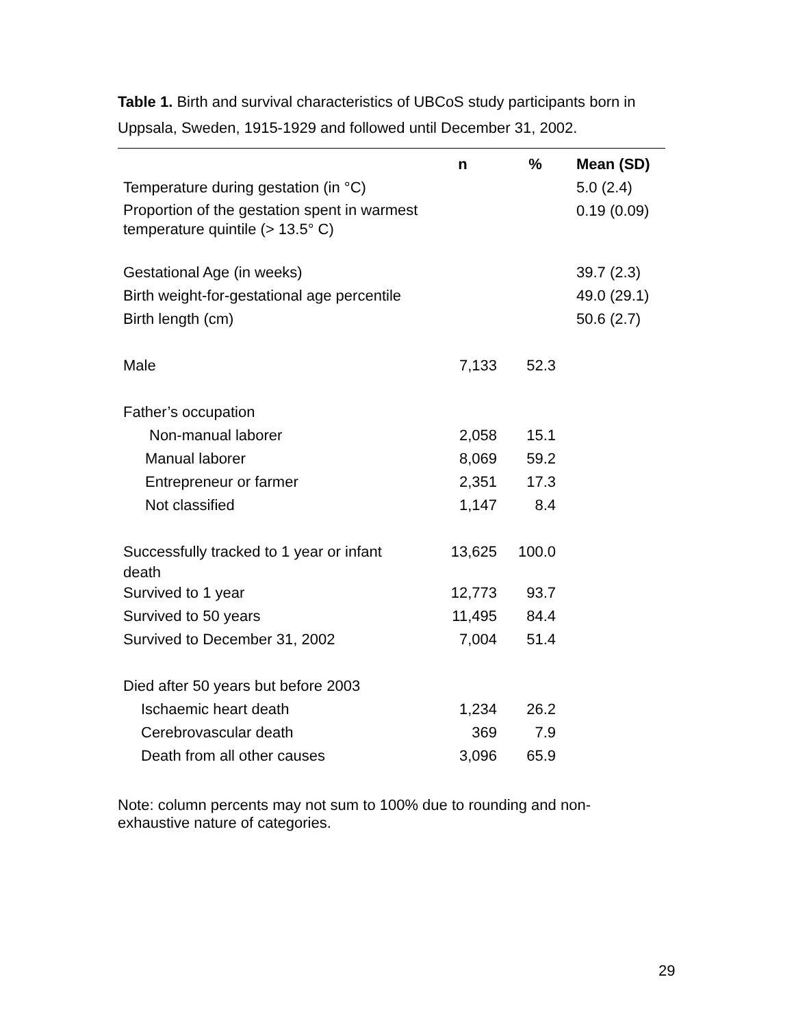Table 1. Birth and survival characteristics of UBCoS study participants born in Uppsala, Sweden, 1915-1929 and followed until December 31, 2002.
| | n | % | Mean (SD) |
| --- | --- | --- | --- |
| Temperature during gestation (in °C) | | | 5.0 (2.4) |
| Proportion of the gestation spent in warmest temperature quintile (> 13.5° C) | | | 0.19 (0.09) |
| Gestational Age (in weeks) | | | 39.7 (2.3) |
| Birth weight-for-gestational age percentile | | | 49.0 (29.1) |
| Birth length (cm) | | | 50.6 (2.7) |
| Male | 7,133 | 52.3 | |
| Father’s occupation | | | |
| Non-manual laborer | 2,058 | 15.1 | |
| Manual laborer | 8,069 | 59.2 | |
| Entrepreneur or farmer | 2,351 | 17.3 | |
| Not classified | 1,147 | 8.4 | |
| Successfully tracked to 1 year or infant death | 13,625 | 100.0 | |
| Survived to 1 year | 12,773 | 93.7 | |
| Survived to 50 years | 11,495 | 84.4 | |
| Survived to December 31, 2002 | 7,004 | 51.4 | |
| Died after 50 years but before 2003 | | | |
| Ischaemic heart death | 1,234 | 26.2 | |
| Cerebrovascular death | 369 | 7.9 | |
| Death from all other causes | 3,096 | 65.9 | |
Note: column percents may not sum to 100% due to rounding and non-
exhaustive nature of categories.
29